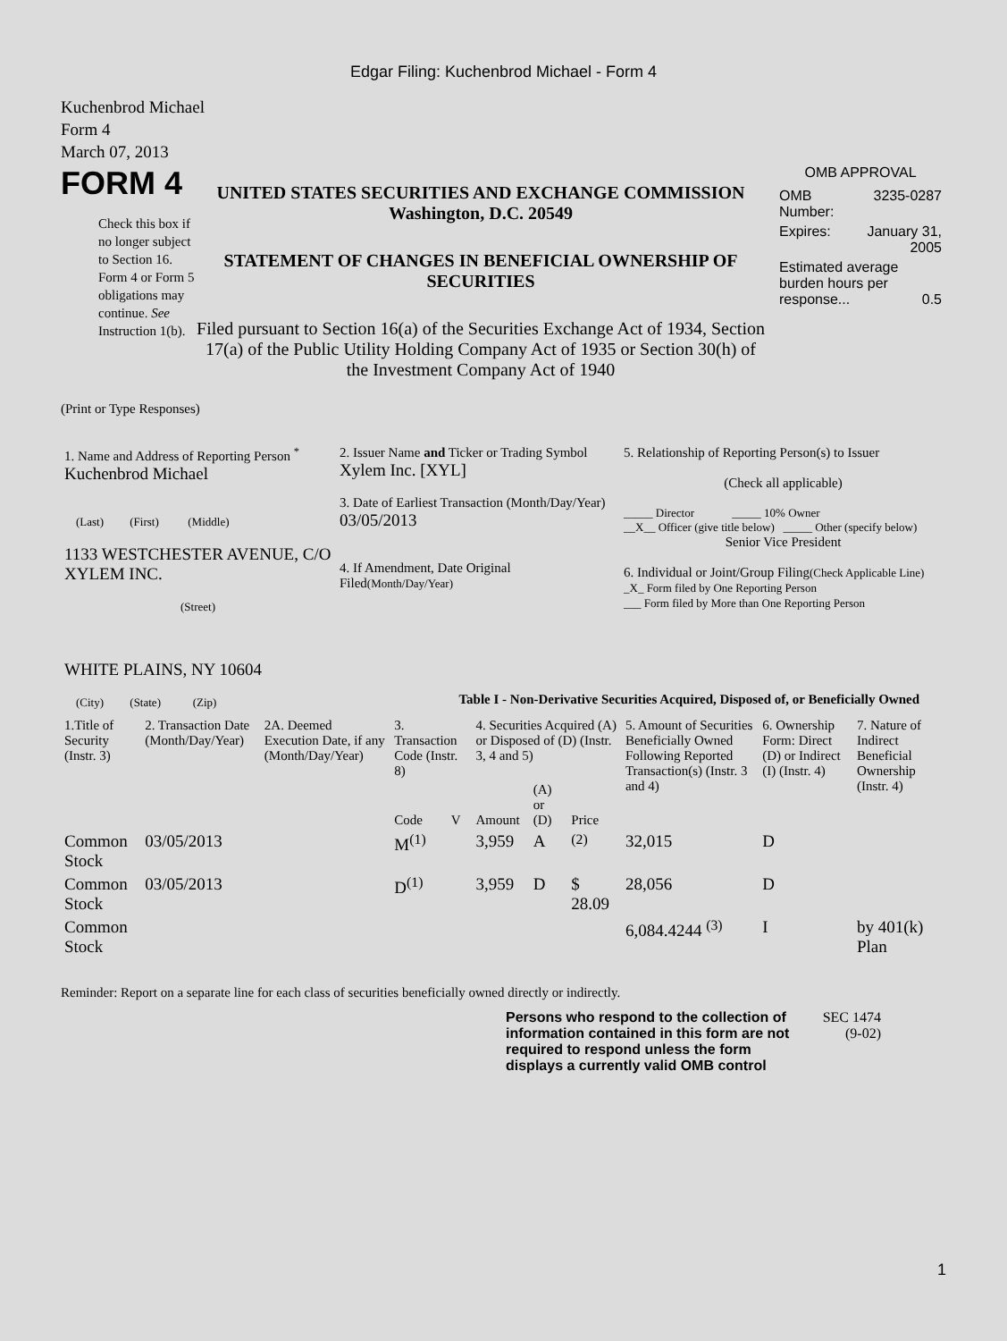Edgar Filing: Kuchenbrod Michael - Form 4
Kuchenbrod Michael
Form 4
March 07, 2013
FORM 4
Check this box if no longer subject to Section 16. Form 4 or Form 5 obligations may continue. See Instruction 1(b).
UNITED STATES SECURITIES AND EXCHANGE COMMISSION
Washington, D.C. 20549
STATEMENT OF CHANGES IN BENEFICIAL OWNERSHIP OF SECURITIES
Filed pursuant to Section 16(a) of the Securities Exchange Act of 1934, Section 17(a) of the Public Utility Holding Company Act of 1935 or Section 30(h) of the Investment Company Act of 1940
OMB APPROVAL
| OMB Number: | 3235-0287 |
| Expires: | January 31, 2005 |
| Estimated average burden hours per response... 0.5 | |
(Print or Type Responses)
| 1. Name and Address of Reporting Person <sup>*</sup> Kuchenbrod Michael (Last) (First) (Middle) 1133 WESTCHESTER AVENUE, C/O XYLEM INC. (Street) WHITE PLAINS, NY 10604 (City) (State) (Zip) | 2. Issuer Name and Ticker or Trading Symbol Xylem Inc. [XYL] 3. Date of Earliest Transaction (Month/Day/Year) 03/05/2013 4. If Amendment, Date Original Filed (Month/Day/Year) | 5. Relationship of Reporting Person(s) to Issuer (Check all applicable) _____ Director _____ 10% Owner __X__ Officer (give title below) _____ Other (specify below) Senior Vice President 6. Individual or Joint/Group Filing (Check Applicable Line) _X_ Form filed by One Reporting Person ___ Form filed by More than One Reporting Person |
Table I - Non-Derivative Securities Acquired, Disposed of, or Beneficially Owned
| 1.Title of Security (Instr. 3) | 2. Transaction Date (Month/Day/Year) | 2A. Deemed Execution Date, if any (Month/Day/Year) | 3. Transaction Code (Instr. 8) | | 4. Securities Acquired (A) or Disposed of (D) (Instr. 3, 4 and 5) | | | 5. Amount of Securities Beneficially Owned Following Reported Transaction(s) (Instr. 3 and 4) | 6. Ownership Form: Direct (D) or Indirect (I) (Instr. 4) | 7. Nature of Indirect Beneficial Ownership (Instr. 4) |
| --- | --- | --- | --- | --- | --- | --- | --- | --- | --- | --- |
| | | | Code | V | Amount | (A) or (D) | Price | | | |
| Common Stock | 03/05/2013 | | M<sup>(1)</sup> | | 3,959 | A | <sup>(2)</sup> | 32,015 | D | |
| Common Stock | 03/05/2013 | | D<sup>(1)</sup> | | 3,959 | D | $ 28.09 | 28,056 | D | |
| Common Stock | | | | | | | | 6,084.4244 <sup>(3)</sup> | I | by 401(k) Plan |
Reminder: Report on a separate line for each class of securities beneficially owned directly or indirectly.
Persons who respond to the collection of information contained in this form are not required to respond unless the form displays a currently valid OMB control
SEC 1474 (9-02)
1